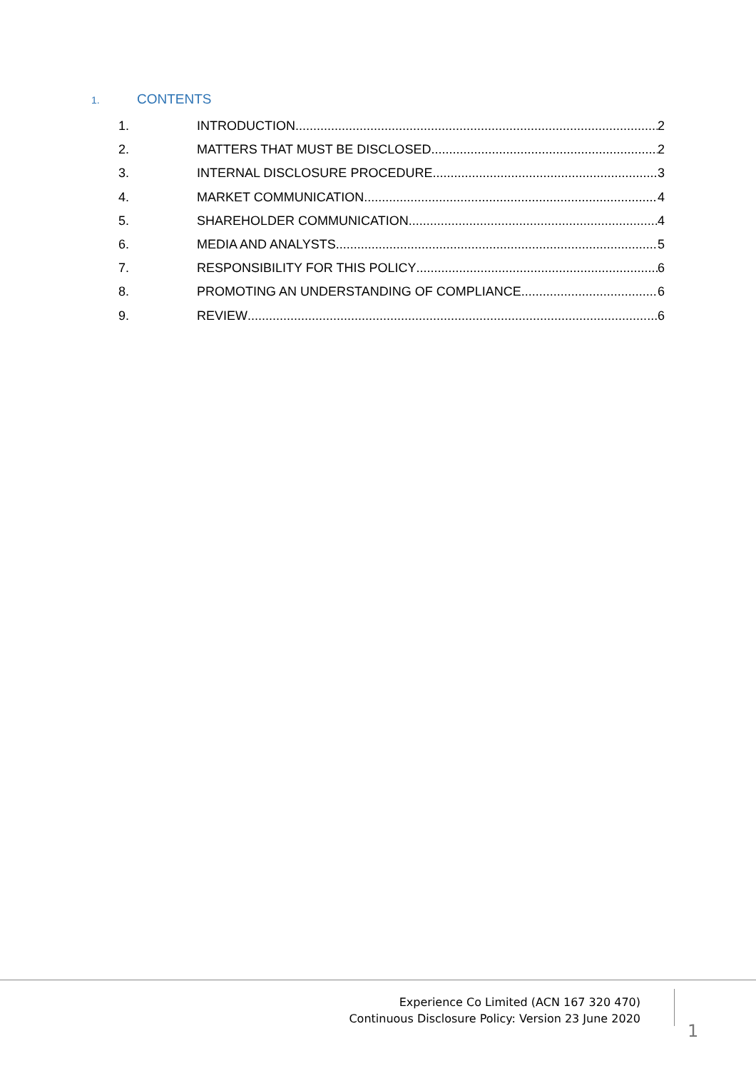1. CONTENTS
1. INTRODUCTION 2
2. MATTERS THAT MUST BE DISCLOSED 2
3. INTERNAL DISCLOSURE PROCEDURE 3
4. MARKET COMMUNICATION 4
5. SHAREHOLDER COMMUNICATION 4
6. MEDIA AND ANALYSTS 5
7. RESPONSIBILITY FOR THIS POLICY 6
8. PROMOTING AN UNDERSTANDING OF COMPLIANCE 6
9. REVIEW 6
Experience Co Limited (ACN 167 320 470)
Continuous Disclosure Policy: Version 23 June 2020
1